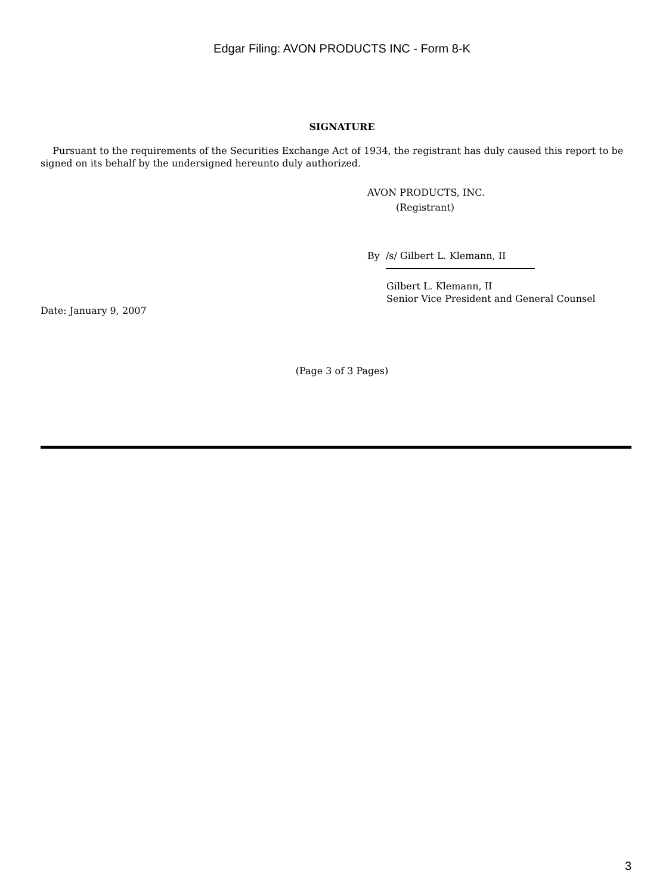Edgar Filing: AVON PRODUCTS INC - Form 8-K
SIGNATURE
Pursuant to the requirements of the Securities Exchange Act of 1934, the registrant has duly caused this report to be signed on its behalf by the undersigned hereunto duly authorized.
AVON PRODUCTS, INC.
(Registrant)
By /s/ Gilbert L. Klemann, II
Gilbert L. Klemann, II
Senior Vice President and General Counsel
Date: January 9, 2007
(Page 3 of 3 Pages)
3